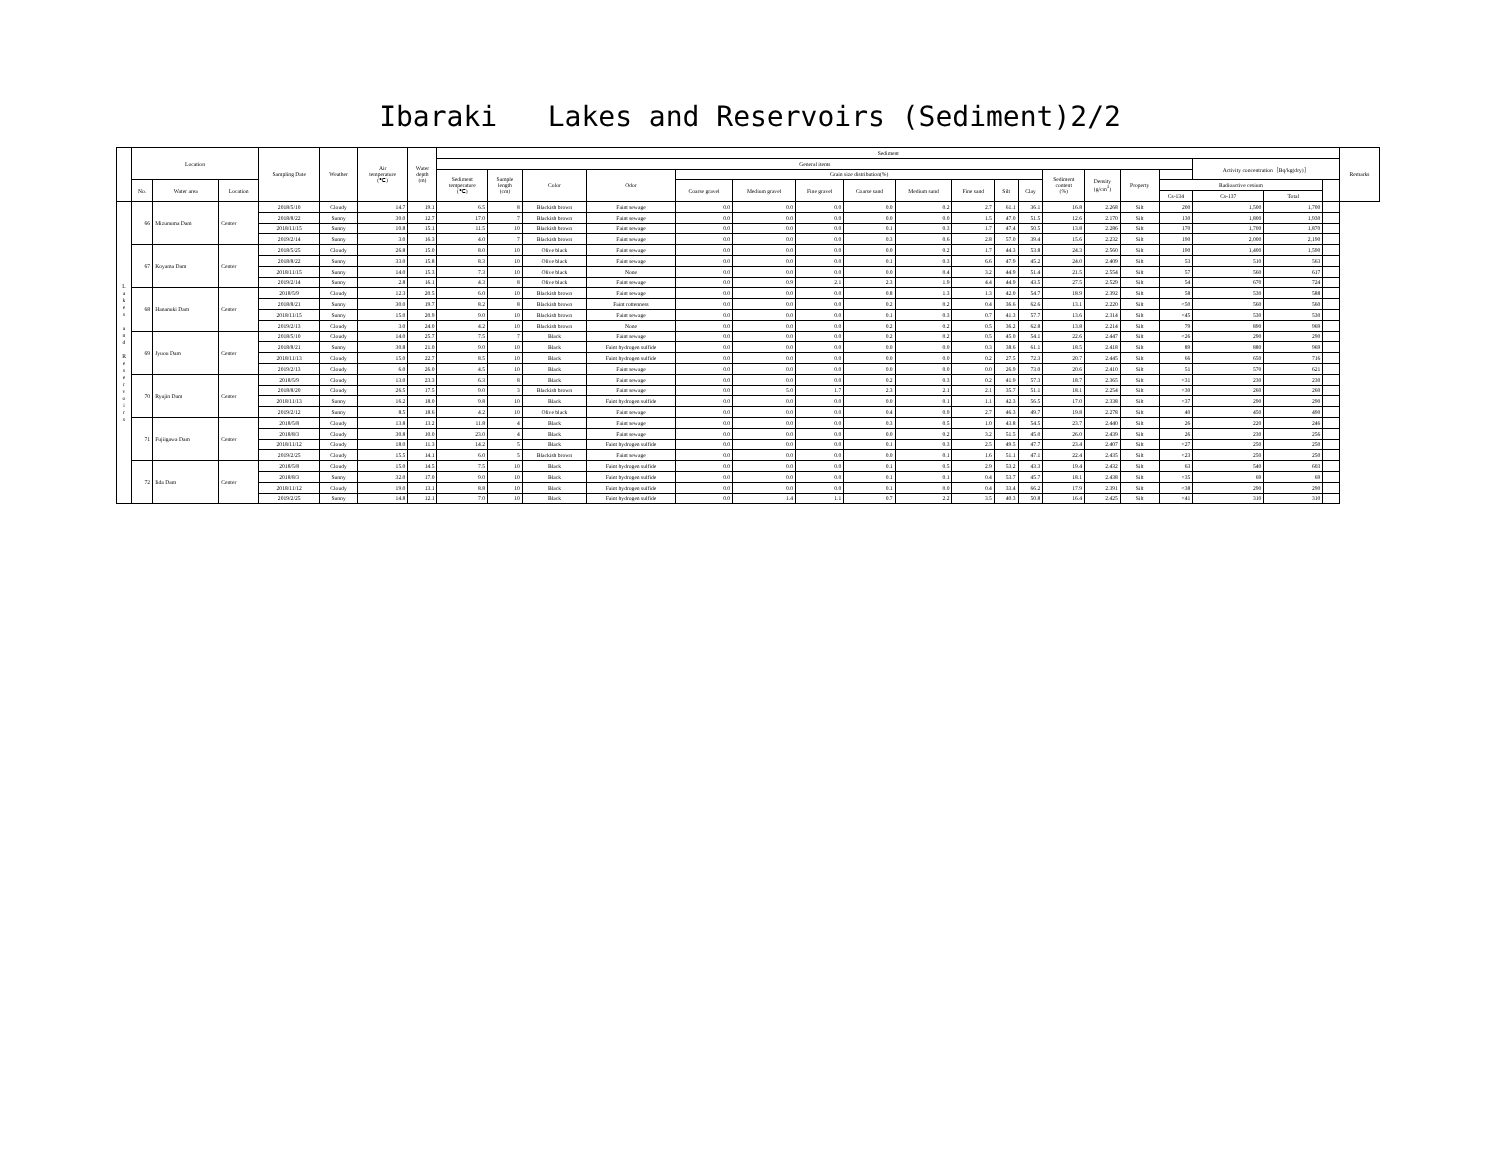Ibaraki Lakes and Reservoirs (Sediment)2/2
| | Location | | | Sampling Date | Weather | Air temperature (℃) | Water depth (m) | Sediment | | | | | | | | | | | | | | | | | | | Remarks |
| --- | --- | --- | --- | --- | --- | --- | --- | --- | --- | --- | --- | --- | --- | --- | --- | --- | --- | --- | --- | --- | --- | --- | --- | --- | --- | --- | --- |
| | | | | | | | | General items | | | | | | | | | | | | | | | | Activity concentration［Bq/kg(dry)］ | | | |
| | | | | | | | | Sediment temperature (℃) | Sample length (cm) | Color | Odor | Grain size distribution(%) | | | | | | | | Sediment content (%) | Density (g/cm<sup>3</sup>) | Property | | | | | |
| | No. | Water area | Location | | | | | | | | | Coarse gravel | Medium gravel | Fine gravel | Coarse sand | Medium sand | Fine sand | Silt | Clay | | | | Radioactive cesium | | | | |
| | | | | | | | | | | | | | | | | | | | | | | | Cs-134 | Cs-137 | Total | | |
| L a k e s a n d R e s e r v o i r s | 66 | Mizunuma Dam | Center | 2018/5/10 | Cloudy | 14.7 | 19.1 | 6.5 | 8 | Blackish brown | Faint sewage | 0.0 | 0.0 | 0.0 | 0.0 | 0.2 | 2.7 | 61.1 | 36.1 | 16.8 | 2.268 | Silt | 200 | 1,500 | 1,700 | | |
| | | | | 2018/8/22 | Sunny | 30.0 | 12.7 | 17.0 | 7 | Blackish brown | Faint sewage | 0.0 | 0.0 | 0.0 | 0.0 | 0.0 | 1.5 | 47.0 | 51.5 | 12.6 | 2.170 | Silt | 130 | 1,800 | 1,930 | | |
| | | | | 2018/11/15 | Sunny | 10.8 | 15.1 | 11.5 | 10 | Blackish brown | Faint sewage | 0.0 | 0.0 | 0.0 | 0.1 | 0.3 | 1.7 | 47.4 | 50.5 | 13.8 | 2.286 | Silt | 170 | 1,700 | 1,870 | | |
| | | | | 2019/2/14 | Sunny | 3.0 | 16.3 | 4.0 | 7 | Blackish brown | Faint sewage | 0.0 | 0.0 | 0.0 | 0.3 | 0.6 | 2.8 | 57.0 | 39.4 | 15.6 | 2.232 | Silt | 190 | 2,000 | 2,190 | | |
| | 67 | Koyama Dam | Center | 2018/5/25 | Cloudy | 26.8 | 15.0 | 8.0 | 10 | Olive black | Faint sewage | 0.0 | 0.0 | 0.0 | 0.0 | 0.2 | 1.7 | 44.3 | 53.8 | 24.3 | 2.560 | Silt | 190 | 1,400 | 1,590 | | |
| | | | | 2018/8/22 | Sunny | 33.0 | 15.8 | 8.3 | 10 | Olive black | Faint sewage | 0.0 | 0.0 | 0.0 | 0.1 | 0.3 | 6.6 | 47.9 | 45.2 | 24.0 | 2.409 | Silt | 53 | 510 | 563 | | |
| | | | | 2018/11/15 | Sunny | 14.0 | 15.3 | 7.3 | 10 | Olive black | None | 0.0 | 0.0 | 0.0 | 0.0 | 0.4 | 3.2 | 44.9 | 51.4 | 21.5 | 2.554 | Silt | 57 | 560 | 617 | | |
| | | | | 2019/2/14 | Sunny | 2.8 | 16.1 | 4.3 | 8 | Olive black | Faint sewage | 0.0 | 0.9 | 2.1 | 2.3 | 1.9 | 4.4 | 44.9 | 43.5 | 27.5 | 2.529 | Silt | 54 | 670 | 724 | | |
| | 68 | Hananuki Dam | Center | 2018/5/9 | Cloudy | 12.3 | 20.5 | 6.0 | 10 | Blackish brown | Faint sewage | 0.0 | 0.0 | 0.0 | 0.8 | 1.3 | 1.3 | 42.0 | 54.7 | 18.9 | 2.392 | Silt | 58 | 530 | 588 | | |
| | | | | 2018/8/21 | Sunny | 30.0 | 19.7 | 8.2 | 8 | Blackish brown | Faint rottenness | 0.0 | 0.0 | 0.0 | 0.2 | 0.2 | 0.4 | 36.6 | 62.6 | 13.1 | 2.220 | Silt | <50 | 560 | 560 | | |
| | | | | 2018/11/15 | Sunny | 15.0 | 20.9 | 9.0 | 10 | Blackish brown | Faint sewage | 0.0 | 0.0 | 0.0 | 0.1 | 0.3 | 0.7 | 41.3 | 57.7 | 13.6 | 2.314 | Silt | <45 | 530 | 530 | | |
| | | | | 2019/2/13 | Cloudy | 3.0 | 24.0 | 4.2 | 10 | Blackish brown | None | 0.0 | 0.0 | 0.0 | 0.2 | 0.2 | 0.5 | 36.2 | 62.8 | 13.8 | 2.214 | Silt | 79 | 890 | 969 | | |
| | 69 | Jyuou Dam | Center | 2018/5/10 | Cloudy | 14.0 | 25.7 | 7.5 | 7 | Black | Faint sewage | 0.0 | 0.0 | 0.0 | 0.2 | 0.2 | 0.5 | 45.0 | 54.1 | 22.6 | 2.447 | Silt | <26 | 290 | 290 | | |
| | | | | 2018/8/21 | Sunny | 30.8 | 21.0 | 9.0 | 10 | Black | Faint hydrogen sulfide | 0.0 | 0.0 | 0.0 | 0.0 | 0.0 | 0.3 | 38.6 | 61.1 | 18.5 | 2.418 | Silt | 89 | 880 | 969 | | |
| | | | | 2018/11/13 | Cloudy | 15.0 | 22.7 | 8.5 | 10 | Black | Faint hydrogen sulfide | 0.0 | 0.0 | 0.0 | 0.0 | 0.0 | 0.2 | 27.5 | 72.3 | 20.7 | 2.445 | Silt | 66 | 650 | 716 | | |
| | | | | 2019/2/13 | Cloudy | 6.0 | 26.0 | 4.5 | 10 | Black | Faint sewage | 0.0 | 0.0 | 0.0 | 0.0 | 0.0 | 0.0 | 26.9 | 73.0 | 20.6 | 2.410 | Silt | 51 | 570 | 621 | | |
| | 70 | Ryujin Dam | Center | 2018/5/9 | Cloudy | 13.0 | 23.3 | 6.3 | 8 | Black | Faint sewage | 0.0 | 0.0 | 0.0 | 0.2 | 0.3 | 0.2 | 41.9 | 57.3 | 18.7 | 2.365 | Silt | <31 | 230 | 230 | | |
| | | | | 2018/8/20 | Cloudy | 26.5 | 17.5 | 9.0 | 3 | Blackish brown | Faint sewage | 0.0 | 5.0 | 1.7 | 2.3 | 2.1 | 2.1 | 35.7 | 51.1 | 18.1 | 2.254 | Silt | <30 | 260 | 260 | | |
| | | | | 2018/11/13 | Sunny | 16.2 | 18.0 | 9.8 | 10 | Black | Faint hydrogen sulfide | 0.0 | 0.0 | 0.0 | 0.0 | 0.1 | 1.1 | 42.3 | 56.5 | 17.0 | 2.338 | Silt | <37 | 290 | 290 | | |
| | | | | 2019/2/12 | Sunny | 8.5 | 18.6 | 4.2 | 10 | Olive black | Faint sewage | 0.0 | 0.0 | 0.0 | 0.4 | 0.9 | 2.7 | 46.3 | 49.7 | 19.8 | 2.278 | Silt | 40 | 450 | 490 | | |
| | 71 | Fujiigawa Dam | Center | 2018/5/8 | Cloudy | 13.8 | 13.2 | 11.8 | 4 | Black | Faint sewage | 0.0 | 0.0 | 0.0 | 0.3 | 0.5 | 1.0 | 43.8 | 54.5 | 23.7 | 2.440 | Silt | 26 | 220 | 246 | | |
| | | | | 2018/8/3 | Cloudy | 30.8 | 10.0 | 23.0 | 4 | Black | Faint sewage | 0.0 | 0.0 | 0.0 | 0.0 | 0.2 | 3.2 | 51.5 | 45.0 | 26.0 | 2.439 | Silt | 26 | 230 | 256 | | |
| | | | | 2018/11/12 | Cloudy | 18.0 | 11.3 | 14.2 | 5 | Black | Faint hydrogen sulfide | 0.0 | 0.0 | 0.0 | 0.1 | 0.3 | 2.5 | 49.5 | 47.7 | 23.4 | 2.407 | Silt | <27 | 250 | 250 | | |
| | | | | 2019/2/25 | Cloudy | 15.5 | 14.1 | 6.0 | 5 | Blackish brown | Faint sewage | 0.0 | 0.0 | 0.0 | 0.0 | 0.1 | 1.6 | 51.1 | 47.1 | 22.4 | 2.435 | Silt | <23 | 250 | 250 | | |
| | 72 | Iida Dam | Center | 2018/5/8 | Cloudy | 15.0 | 14.5 | 7.5 | 10 | Black | Faint hydrogen sulfide | 0.0 | 0.0 | 0.0 | 0.1 | 0.5 | 2.9 | 53.2 | 43.3 | 19.4 | 2.432 | Silt | 63 | 540 | 603 | | |
| | | | | 2018/8/3 | Sunny | 32.0 | 17.0 | 9.0 | 10 | Black | Faint hydrogen sulfide | 0.0 | 0.0 | 0.0 | 0.1 | 0.1 | 0.4 | 53.7 | 45.7 | 18.1 | 2.438 | Silt | <35 | 69 | 69 | | |
| | | | | 2018/11/12 | Cloudy | 19.0 | 13.1 | 8.8 | 10 | Black | Faint hydrogen sulfide | 0.0 | 0.0 | 0.0 | 0.1 | 0.0 | 0.4 | 33.4 | 66.2 | 17.9 | 2.391 | Silt | <38 | 290 | 290 | | |
| | | | | 2019/2/25 | Sunny | 14.8 | 12.1 | 7.0 | 10 | Black | Faint hydrogen sulfide | 0.0 | 1.4 | 1.1 | 0.7 | 2.2 | 3.5 | 40.3 | 50.8 | 16.4 | 2.425 | Silt | <41 | 310 | 310 | | |